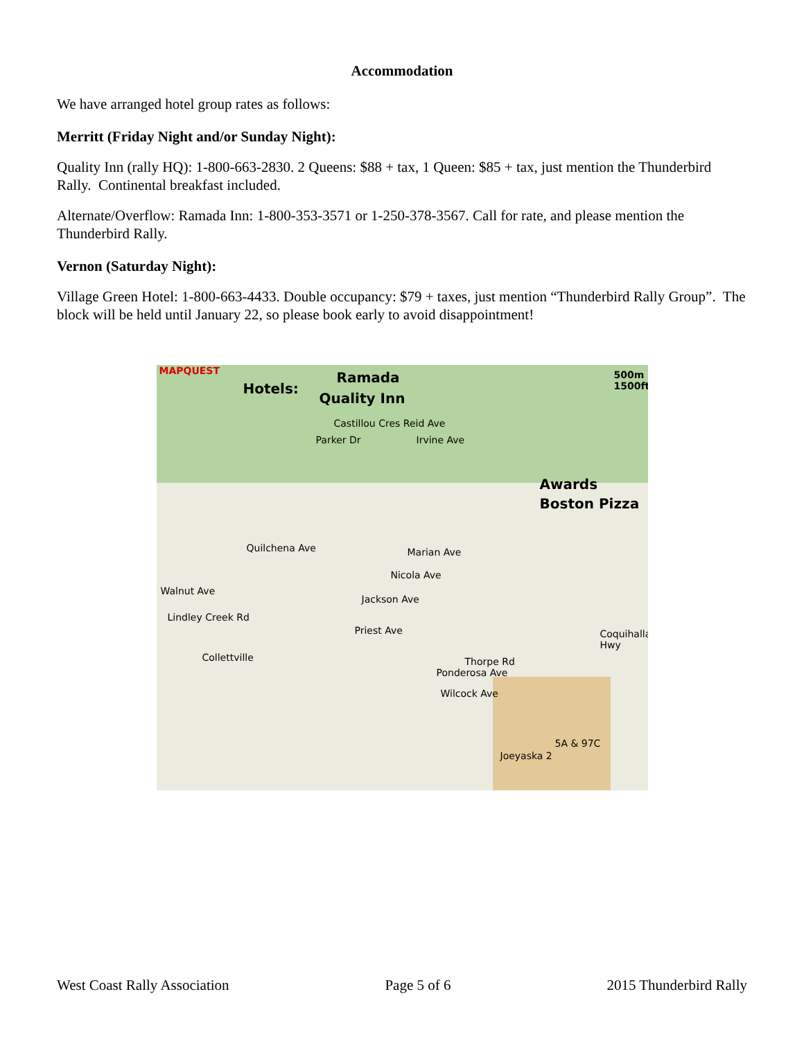Accommodation
We have arranged hotel group rates as follows:
Merritt (Friday Night and/or Sunday Night):
Quality Inn (rally HQ): 1-800-663-2830. 2 Queens: $88 + tax, 1 Queen: $85 + tax, just mention the Thunderbird Rally. Continental breakfast included.
Alternate/Overflow: Ramada Inn: 1-800-353-3571 or 1-250-378-3567. Call for rate, and please mention the Thunderbird Rally.
Vernon (Saturday Night):
Village Green Hotel: 1-800-663-4433. Double occupancy: $79 + taxes, just mention “Thunderbird Rally Group”. The block will be held until January 22, so please book early to avoid disappointment!
MAPQUEST
Hotels:
Ramada
Quality Inn
500m 1500ft
Awards
Boston Pizza
Castillou Cres Reid Ave
Parker Dr Irvine Ave
Quilchena Ave Marian Ave
Nicola Ave
Walnut Ave
Jackson Ave
Lindley Creek Rd
Priest Ave
Collettville Thorpe Rd
Ponderosa Ave
Wilcock Ave
5A & 97C
Joeyaska 2
Coquihalla Hwy
West Coast Rally Association Page 5 of 6 2015 Thunderbird Rally